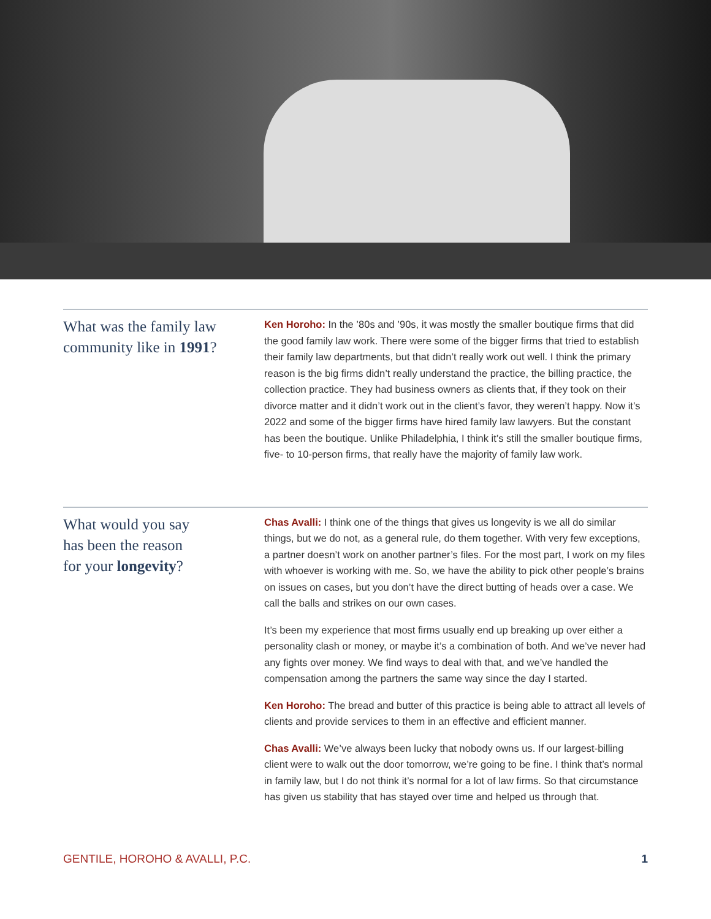What was the family law community like in 1991?
Ken Horoho: In the ’80s and ’90s, it was mostly the smaller boutique firms that did the good family law work. There were some of the bigger firms that tried to establish their family law departments, but that didn’t really work out well. I think the primary reason is the big firms didn’t really understand the practice, the billing practice, the collection practice. They had business owners as clients that, if they took on their divorce matter and it didn’t work out in the client’s favor, they weren’t happy. Now it’s 2022 and some of the bigger firms have hired family law lawyers. But the constant has been the boutique. Unlike Philadelphia, I think it’s still the smaller boutique firms, five- to 10-person firms, that really have the majority of family law work.
What would you say
has been the reason
for your longevity?
Chas Avalli: I think one of the things that gives us longevity is we all do similar things, but we do not, as a general rule, do them together. With very few exceptions, a partner doesn’t work on another partner’s files. For the most part, I work on my files with whoever is working with me. So, we have the ability to pick other people’s brains on issues on cases, but you don’t have the direct butting of heads over a case. We call the balls and strikes on our own cases.
It’s been my experience that most firms usually end up breaking up over either a personality clash or money, or maybe it’s a combination of both. And we’ve never had any fights over money. We find ways to deal with that, and we’ve handled the compensation among the partners the same way since the day I started.
Ken Horoho: The bread and butter of this practice is being able to attract all levels of clients and provide services to them in an effective and efficient manner.
Chas Avalli: We’ve always been lucky that nobody owns us. If our largest-billing client were to walk out the door tomorrow, we’re going to be fine. I think that’s normal in family law, but I do not think it’s normal for a lot of law firms. So that circumstance has given us stability that has stayed over time and helped us through that.
GENTILE, HOROHO & AVALLI, P.C. 1